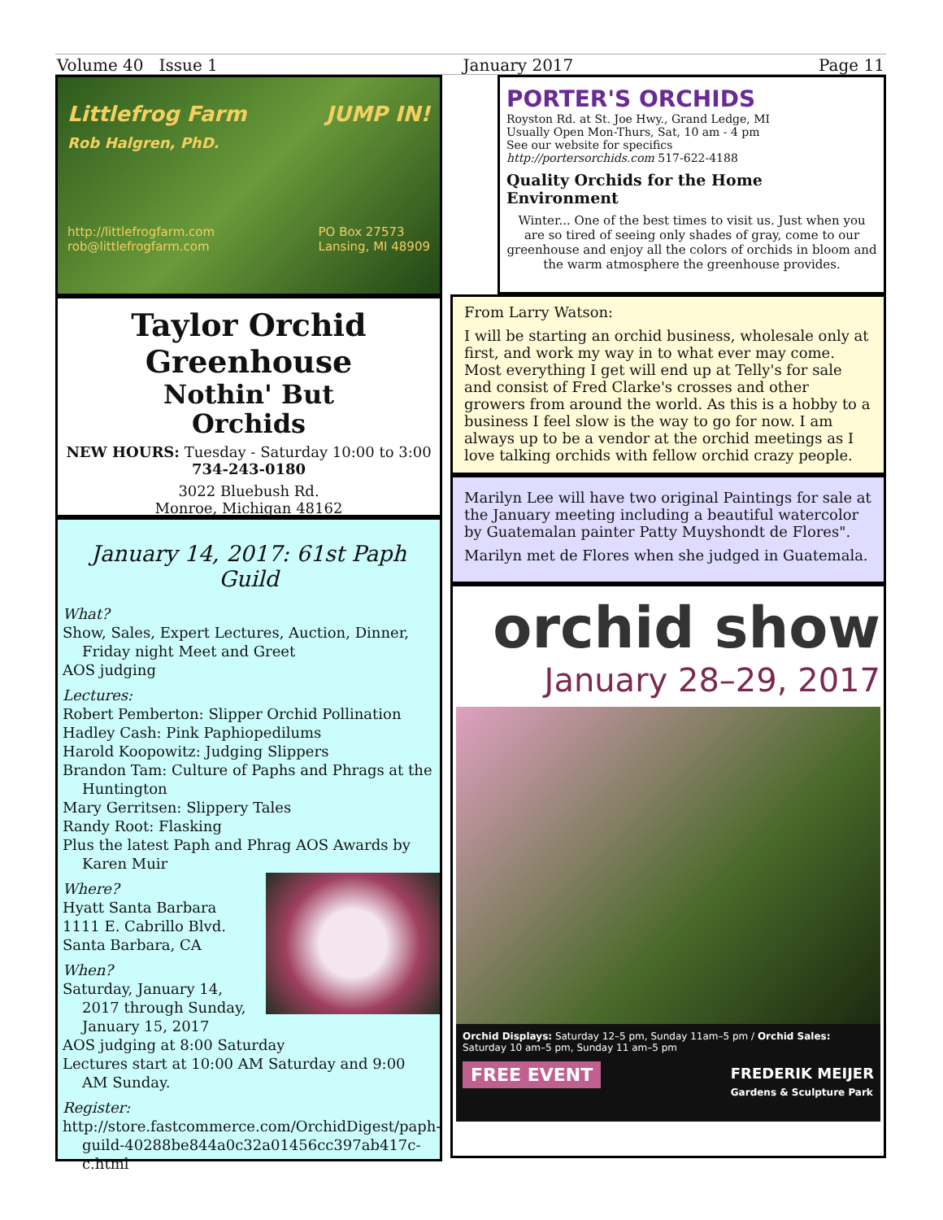Volume 40 Issue 1 January 2017 Page 11
Littlefrog Farm JUMP IN!
Rob Halgren, PhD.
http://littlefrogfarm.com
rob@littlefrogfarm.com PO Box 27573
Lansing, MI 48909
Taylor Orchid Greenhouse
Nothin' But
Orchids
NEW HOURS: Tuesday - Saturday 10:00 to 3:00
734-243-0180
3022 Bluebush Rd.
Monroe, Michigan 48162
January 14, 2017: 61st Paph Guild
What?
Show, Sales, Expert Lectures, Auction, Dinner, Friday night Meet and Greet
AOS judging
Lectures:
Robert Pemberton: Slipper Orchid Pollination
Hadley Cash: Pink Paphiopedilums
Harold Koopowitz: Judging Slippers
Brandon Tam: Culture of Paphs and Phrags at the Huntington
Mary Gerritsen: Slippery Tales
Randy Root: Flasking
Plus the latest Paph and Phrag AOS Awards by Karen Muir
Where?
Hyatt Santa Barbara
1111 E. Cabrillo Blvd.
Santa Barbara, CA
When?
Saturday, January 14, 2017 through Sunday, January 15, 2017
AOS judging at 8:00 Saturday
Lectures start at 10:00 AM Saturday and 9:00 AM Sunday.
Register:
http://store.fastcommerce.com/OrchidDigest/paph-guild-40288be844a0c32a01456cc397ab417c-c.html
PORTER'S ORCHIDS
Royston Rd. at St. Joe Hwy., Grand Ledge, MI
Usually Open Mon-Thurs, Sat, 10 am - 4 pm
See our website for specifics
http://portersorchids.com 517-622-4188
Quality Orchids for the Home Environment
Winter... One of the best times to visit us. Just when you are so tired of seeing only shades of gray, come to our greenhouse and enjoy all the colors of orchids in bloom and the warm atmosphere the greenhouse provides.
From Larry Watson:
I will be starting an orchid business, wholesale only at first, and work my way in to what ever may come. Most everything I get will end up at Telly's for sale and consist of Fred Clarke's crosses and other growers from around the world. As this is a hobby to a business I feel slow is the way to go for now. I am always up to be a vendor at the orchid meetings as I love talking orchids with fellow orchid crazy people.
Marilyn Lee will have two original Paintings for sale at the January meeting including a beautiful watercolor by Guatemalan painter Patty Muyshondt de Flores".
Marilyn met de Flores when she judged in Guatemala.
orchid show
January 28–29, 2017
Orchid Displays: Saturday 12–5 pm, Sunday 11am–5 pm / Orchid Sales: Saturday 10 am–5 pm, Sunday 11 am–5 pm
FREE EVENT FREDERIK MEIJER
Gardens & Sculpture Park